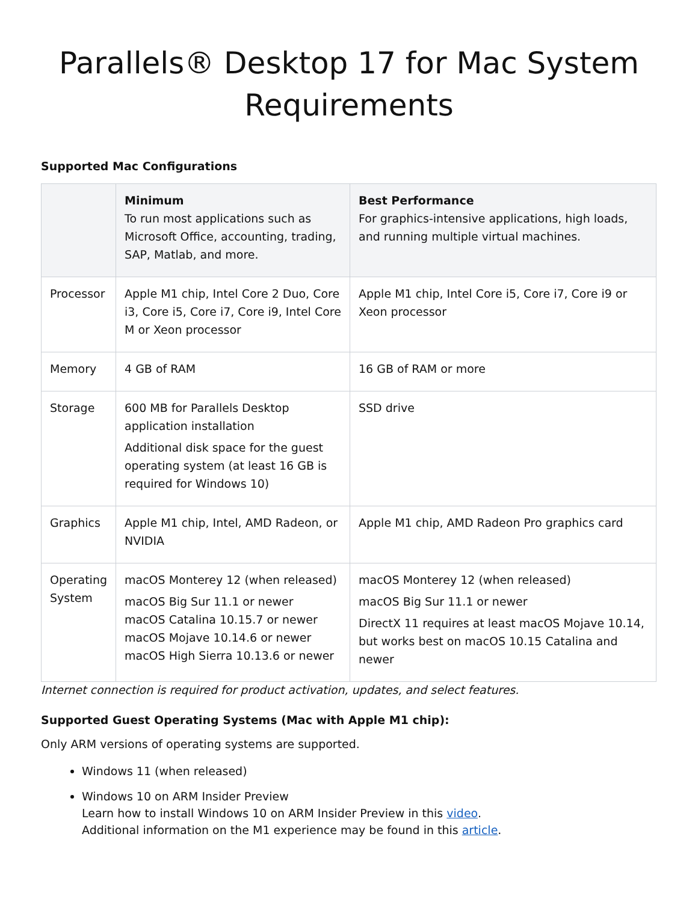Parallels® Desktop 17 for Mac System Requirements
Supported Mac Configurations
| | Minimum To run most applications such as Microsoft Office, accounting, trading, SAP, Matlab, and more. | Best Performance For graphics-intensive applications, high loads, and running multiple virtual machines. |
| --- | --- | --- |
| Processor | Apple M1 chip, Intel Core 2 Duo, Core i3, Core i5, Core i7, Core i9, Intel Core M or Xeon processor | Apple M1 chip, Intel Core i5, Core i7, Core i9 or Xeon processor |
| Memory | 4 GB of RAM | 16 GB of RAM or more |
| Storage | 600 MB for Parallels Desktop application installation Additional disk space for the guest operating system (at least 16 GB is required for Windows 10) | SSD drive |
| Graphics | Apple M1 chip, Intel, AMD Radeon, or NVIDIA | Apple M1 chip, AMD Radeon Pro graphics card |
| Operating System | macOS Monterey 12 (when released) macOS Big Sur 11.1 or newer macOS Catalina 10.15.7 or newer macOS Mojave 10.14.6 or newer macOS High Sierra 10.13.6 or newer | macOS Monterey 12 (when released) macOS Big Sur 11.1 or newer DirectX 11 requires at least macOS Mojave 10.14, but works best on macOS 10.15 Catalina and newer |
Internet connection is required for product activation, updates, and select features.
Supported Guest Operating Systems (Mac with Apple M1 chip):
Only ARM versions of operating systems are supported.
Windows 11 (when released)
Windows 10 on ARM Insider Preview
Learn how to install Windows 10 on ARM Insider Preview in this video.
Additional information on the M1 experience may be found in this article.